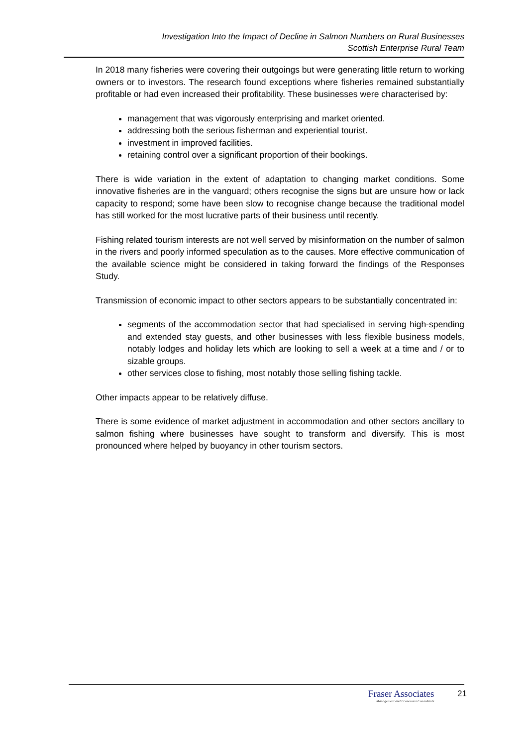Investigation Into the Impact of Decline in Salmon Numbers on Rural Businesses
Scottish Enterprise Rural Team
In 2018 many fisheries were covering their outgoings but were generating little return to working owners or to investors. The research found exceptions where fisheries remained substantially profitable or had even increased their profitability. These businesses were characterised by:
management that was vigorously enterprising and market oriented.
addressing both the serious fisherman and experiential tourist.
investment in improved facilities.
retaining control over a significant proportion of their bookings.
There is wide variation in the extent of adaptation to changing market conditions. Some innovative fisheries are in the vanguard; others recognise the signs but are unsure how or lack capacity to respond; some have been slow to recognise change because the traditional model has still worked for the most lucrative parts of their business until recently.
Fishing related tourism interests are not well served by misinformation on the number of salmon in the rivers and poorly informed speculation as to the causes. More effective communication of the available science might be considered in taking forward the findings of the Responses Study.
Transmission of economic impact to other sectors appears to be substantially concentrated in:
segments of the accommodation sector that had specialised in serving high-spending and extended stay guests, and other businesses with less flexible business models, notably lodges and holiday lets which are looking to sell a week at a time and / or to sizable groups.
other services close to fishing, most notably those selling fishing tackle.
Other impacts appear to be relatively diffuse.
There is some evidence of market adjustment in accommodation and other sectors ancillary to salmon fishing where businesses have sought to transform and diversify. This is most pronounced where helped by buoyancy in other tourism sectors.
Fraser Associates
Management and Economics Consultants
21